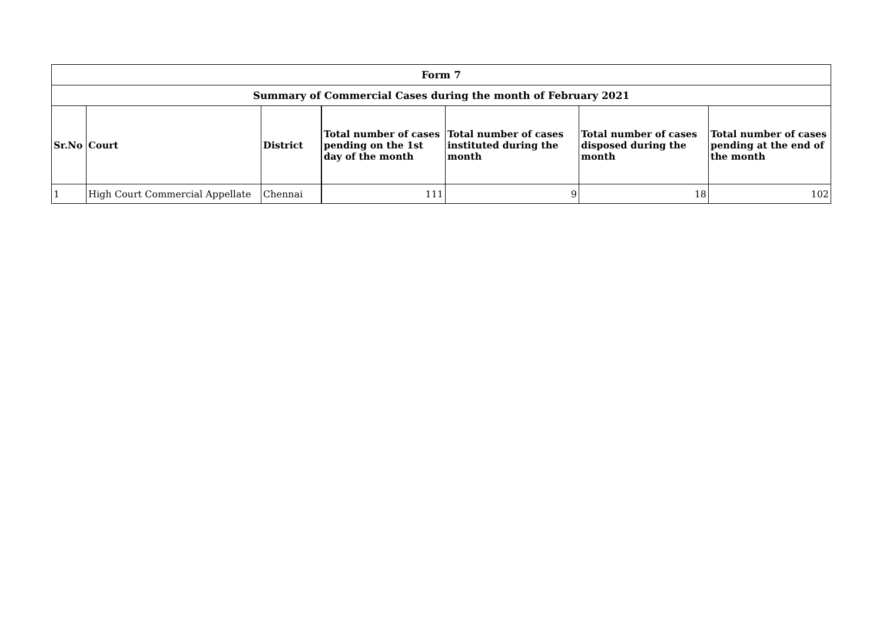| Form 7 | | | | | | |
| --- | --- | --- | --- | --- | --- | --- |
| Summary of Commercial Cases during the month of February 2021 | | | | | | |
| Sr.No | Court | District | Total number of cases pending on the 1st day of the month | Total number of cases instituted during the month | Total number of cases disposed during the month | Total number of cases pending at the end of the month |
| 1 | High Court Commercial Appellate | Chennai | 111 | 9 | 18 | 102 |